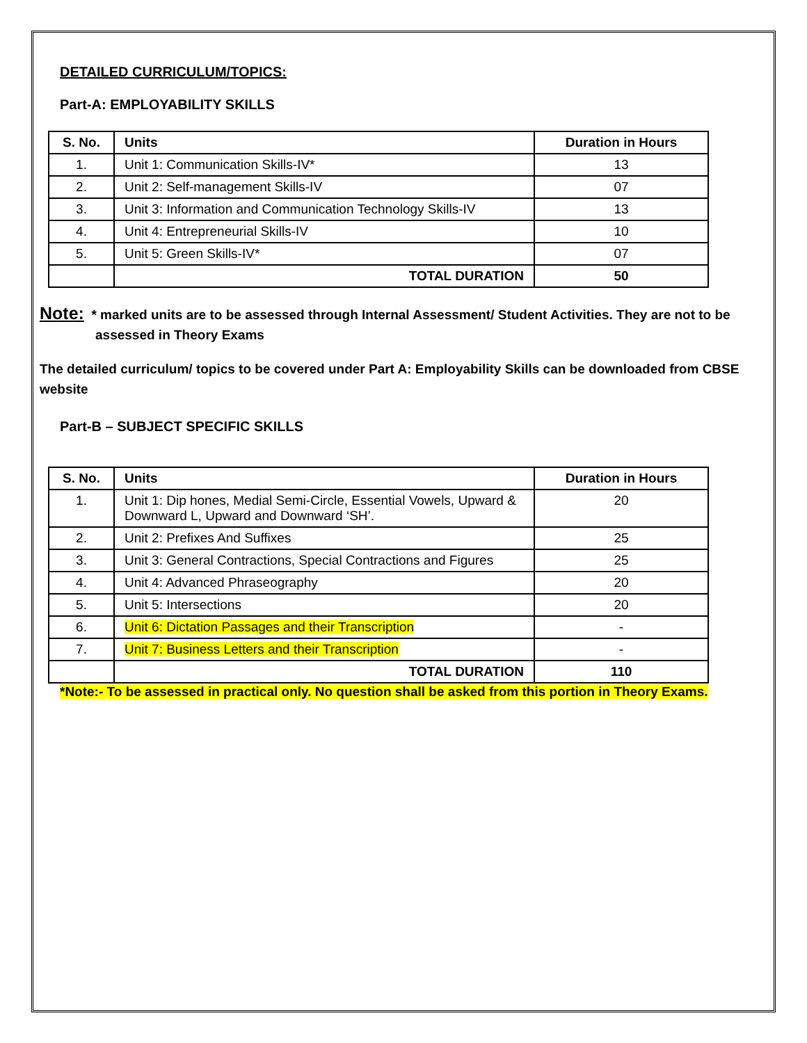DETAILED CURRICULUM/TOPICS:
Part-A: EMPLOYABILITY SKILLS
| S. No. | Units | Duration in Hours |
| --- | --- | --- |
| 1. | Unit 1: Communication Skills-IV* | 13 |
| 2. | Unit 2: Self-management Skills-IV | 07 |
| 3. | Unit 3: Information and Communication Technology Skills-IV | 13 |
| 4. | Unit 4: Entrepreneurial Skills-IV | 10 |
| 5. | Unit 5: Green Skills-IV* | 07 |
| | TOTAL DURATION | 50 |
Note: * marked units are to be assessed through Internal Assessment/ Student Activities. They are not to be assessed in Theory Exams
The detailed curriculum/ topics to be covered under Part A: Employability Skills can be downloaded from CBSE website
Part-B – SUBJECT SPECIFIC SKILLS
| S. No. | Units | Duration in Hours |
| --- | --- | --- |
| 1. | Unit 1: Dip hones, Medial Semi-Circle, Essential Vowels, Upward & Downward L, Upward and Downward ‘SH’. | 20 |
| 2. | Unit 2: Prefixes And Suffixes | 25 |
| 3. | Unit 3: General Contractions, Special Contractions and Figures | 25 |
| 4. | Unit 4: Advanced Phraseography | 20 |
| 5. | Unit 5: Intersections | 20 |
| 6. | Unit 6: Dictation Passages and their Transcription | - |
| 7. | Unit 7: Business Letters and their Transcription | - |
| | TOTAL DURATION | 110 |
*Note:- To be assessed in practical only. No question shall be asked from this portion in Theory Exams.